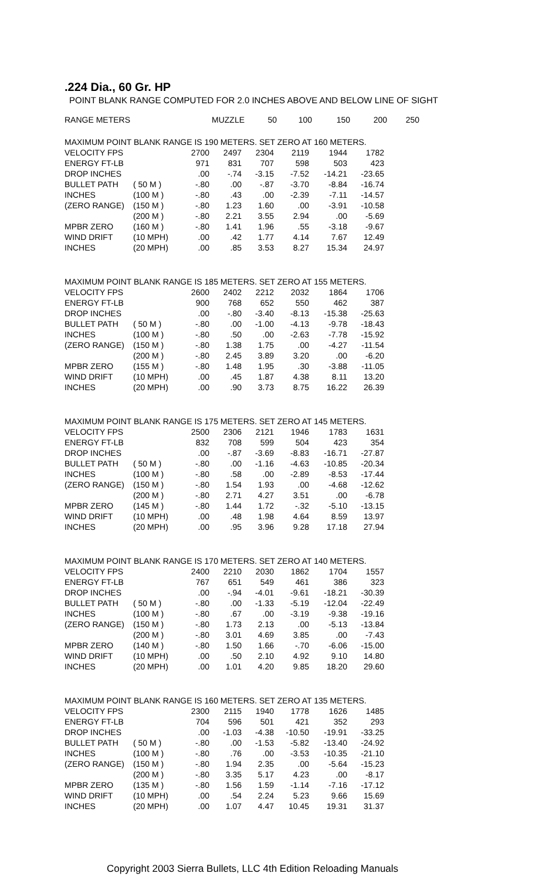.224 Dia., 60 Gr. HP
POINT BLANK RANGE COMPUTED FOR 2.0 INCHES ABOVE AND BELOW LINE OF SIGHT
| RANGE METERS | | MUZZLE | 50 | 100 | 150 | 200 | 250 |
| --- | --- | --- | --- | --- | --- | --- | --- |
| MAXIMUM POINT BLANK RANGE IS 190 METERS. SET ZERO AT 160 METERS. | | | | | | | |
| VELOCITY FPS | | 2700 | 2497 | 2304 | 2119 | 1944 | 1782 |
| ENERGY FT-LB | | 971 | 831 | 707 | 598 | 503 | 423 |
| DROP INCHES | | .00 | -.74 | -3.15 | -7.52 | -14.21 | -23.65 |
| BULLET PATH | ( 50 M ) | -.80 | .00 | -.87 | -3.70 | -8.84 | -16.74 |
| INCHES | (100 M ) | -.80 | .43 | .00 | -2.39 | -7.11 | -14.57 |
| (ZERO RANGE) | (150 M ) | -.80 | 1.23 | 1.60 | .00 | -3.91 | -10.58 |
| | (200 M ) | -.80 | 2.21 | 3.55 | 2.94 | .00 | -5.69 |
| MPBR ZERO | (160 M ) | -.80 | 1.41 | 1.96 | .55 | -3.18 | -9.67 |
| WIND DRIFT | (10 MPH) | .00 | .42 | 1.77 | 4.14 | 7.67 | 12.49 |
| INCHES | (20 MPH) | .00 | .85 | 3.53 | 8.27 | 15.34 | 24.97 |
| MAXIMUM POINT BLANK RANGE IS 185 METERS. SET ZERO AT 155 METERS. | | | | | | | |
| VELOCITY FPS | | 2600 | 2402 | 2212 | 2032 | 1864 | 1706 |
| ENERGY FT-LB | | 900 | 768 | 652 | 550 | 462 | 387 |
| DROP INCHES | | .00 | -.80 | -3.40 | -8.13 | -15.38 | -25.63 |
| BULLET PATH | ( 50 M ) | -.80 | .00 | -1.00 | -4.13 | -9.78 | -18.43 |
| INCHES | (100 M ) | -.80 | .50 | .00 | -2.63 | -7.78 | -15.92 |
| (ZERO RANGE) | (150 M ) | -.80 | 1.38 | 1.75 | .00 | -4.27 | -11.54 |
| | (200 M ) | -.80 | 2.45 | 3.89 | 3.20 | .00 | -6.20 |
| MPBR ZERO | (155 M ) | -.80 | 1.48 | 1.95 | .30 | -3.88 | -11.05 |
| WIND DRIFT | (10 MPH) | .00 | .45 | 1.87 | 4.38 | 8.11 | 13.20 |
| INCHES | (20 MPH) | .00 | .90 | 3.73 | 8.75 | 16.22 | 26.39 |
| MAXIMUM POINT BLANK RANGE IS 175 METERS. SET ZERO AT 145 METERS. | | | | | | | |
| VELOCITY FPS | | 2500 | 2306 | 2121 | 1946 | 1783 | 1631 |
| ENERGY FT-LB | | 832 | 708 | 599 | 504 | 423 | 354 |
| DROP INCHES | | .00 | -.87 | -3.69 | -8.83 | -16.71 | -27.87 |
| BULLET PATH | ( 50 M ) | -.80 | .00 | -1.16 | -4.63 | -10.85 | -20.34 |
| INCHES | (100 M ) | -.80 | .58 | .00 | -2.89 | -8.53 | -17.44 |
| (ZERO RANGE) | (150 M ) | -.80 | 1.54 | 1.93 | .00 | -4.68 | -12.62 |
| | (200 M ) | -.80 | 2.71 | 4.27 | 3.51 | .00 | -6.78 |
| MPBR ZERO | (145 M ) | -.80 | 1.44 | 1.72 | -.32 | -5.10 | -13.15 |
| WIND DRIFT | (10 MPH) | .00 | .48 | 1.98 | 4.64 | 8.59 | 13.97 |
| INCHES | (20 MPH) | .00 | .95 | 3.96 | 9.28 | 17.18 | 27.94 |
| MAXIMUM POINT BLANK RANGE IS 170 METERS. SET ZERO AT 140 METERS. | | | | | | | |
| VELOCITY FPS | | 2400 | 2210 | 2030 | 1862 | 1704 | 1557 |
| ENERGY FT-LB | | 767 | 651 | 549 | 461 | 386 | 323 |
| DROP INCHES | | .00 | -.94 | -4.01 | -9.61 | -18.21 | -30.39 |
| BULLET PATH | ( 50 M ) | -.80 | .00 | -1.33 | -5.19 | -12.04 | -22.49 |
| INCHES | (100 M ) | -.80 | .67 | .00 | -3.19 | -9.38 | -19.16 |
| (ZERO RANGE) | (150 M ) | -.80 | 1.73 | 2.13 | .00 | -5.13 | -13.84 |
| | (200 M ) | -.80 | 3.01 | 4.69 | 3.85 | .00 | -7.43 |
| MPBR ZERO | (140 M ) | -.80 | 1.50 | 1.66 | -.70 | -6.06 | -15.00 |
| WIND DRIFT | (10 MPH) | .00 | .50 | 2.10 | 4.92 | 9.10 | 14.80 |
| INCHES | (20 MPH) | .00 | 1.01 | 4.20 | 9.85 | 18.20 | 29.60 |
| MAXIMUM POINT BLANK RANGE IS 160 METERS. SET ZERO AT 135 METERS. | | | | | | | |
| VELOCITY FPS | | 2300 | 2115 | 1940 | 1778 | 1626 | 1485 |
| ENERGY FT-LB | | 704 | 596 | 501 | 421 | 352 | 293 |
| DROP INCHES | | .00 | -1.03 | -4.38 | -10.50 | -19.91 | -33.25 |
| BULLET PATH | ( 50 M ) | -.80 | .00 | -1.53 | -5.82 | -13.40 | -24.92 |
| INCHES | (100 M ) | -.80 | .76 | .00 | -3.53 | -10.35 | -21.10 |
| (ZERO RANGE) | (150 M ) | -.80 | 1.94 | 2.35 | .00 | -5.64 | -15.23 |
| | (200 M ) | -.80 | 3.35 | 5.17 | 4.23 | .00 | -8.17 |
| MPBR ZERO | (135 M ) | -.80 | 1.56 | 1.59 | -1.14 | -7.16 | -17.12 |
| WIND DRIFT | (10 MPH) | .00 | .54 | 2.24 | 5.23 | 9.66 | 15.69 |
| INCHES | (20 MPH) | .00 | 1.07 | 4.47 | 10.45 | 19.31 | 31.37 |
Copyright 2003 Sierra Bullets, LLC 4th Edition Reloading Manuals